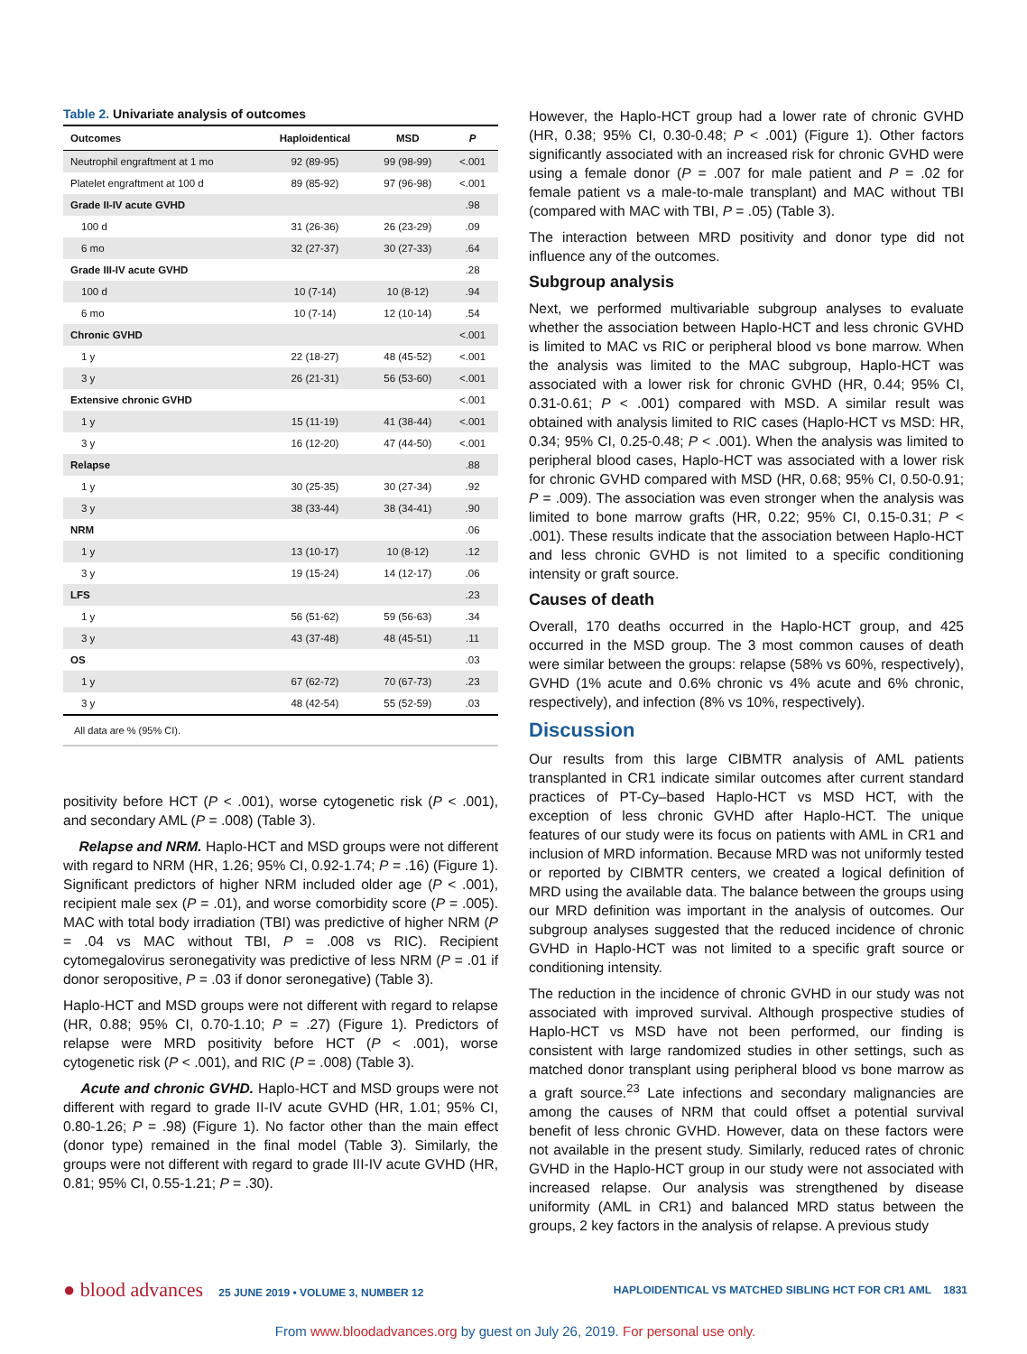Table 2. Univariate analysis of outcomes
| Outcomes | Haploidentical | MSD | P |
| --- | --- | --- | --- |
| Neutrophil engraftment at 1 mo | 92 (89-95) | 99 (98-99) | <.001 |
| Platelet engraftment at 100 d | 89 (85-92) | 97 (96-98) | <.001 |
| Grade II-IV acute GVHD | | | .98 |
| 100 d | 31 (26-36) | 26 (23-29) | .09 |
| 6 mo | 32 (27-37) | 30 (27-33) | .64 |
| Grade III-IV acute GVHD | | | .28 |
| 100 d | 10 (7-14) | 10 (8-12) | .94 |
| 6 mo | 10 (7-14) | 12 (10-14) | .54 |
| Chronic GVHD | | | <.001 |
| 1 y | 22 (18-27) | 48 (45-52) | <.001 |
| 3 y | 26 (21-31) | 56 (53-60) | <.001 |
| Extensive chronic GVHD | | | <.001 |
| 1 y | 15 (11-19) | 41 (38-44) | <.001 |
| 3 y | 16 (12-20) | 47 (44-50) | <.001 |
| Relapse | | | .88 |
| 1 y | 30 (25-35) | 30 (27-34) | .92 |
| 3 y | 38 (33-44) | 38 (34-41) | .90 |
| NRM | | | .06 |
| 1 y | 13 (10-17) | 10 (8-12) | .12 |
| 3 y | 19 (15-24) | 14 (12-17) | .06 |
| LFS | | | .23 |
| 1 y | 56 (51-62) | 59 (56-63) | .34 |
| 3 y | 43 (37-48) | 48 (45-51) | .11 |
| OS | | | .03 |
| 1 y | 67 (62-72) | 70 (67-73) | .23 |
| 3 y | 48 (42-54) | 55 (52-59) | .03 |
All data are % (95% CI).
positivity before HCT (P < .001), worse cytogenetic risk (P < .001), and secondary AML (P = .008) (Table 3).
Relapse and NRM. Haplo-HCT and MSD groups were not different with regard to NRM (HR, 1.26; 95% CI, 0.92-1.74; P = .16) (Figure 1). Significant predictors of higher NRM included older age (P < .001), recipient male sex (P = .01), and worse comorbidity score (P = .005). MAC with total body irradiation (TBI) was predictive of higher NRM (P = .04 vs MAC without TBI, P = .008 vs RIC). Recipient cytomegalovirus seronegativity was predictive of less NRM (P = .01 if donor seropositive, P = .03 if donor seronegative) (Table 3).
Haplo-HCT and MSD groups were not different with regard to relapse (HR, 0.88; 95% CI, 0.70-1.10; P = .27) (Figure 1). Predictors of relapse were MRD positivity before HCT (P < .001), worse cytogenetic risk (P < .001), and RIC (P = .008) (Table 3).
Acute and chronic GVHD. Haplo-HCT and MSD groups were not different with regard to grade II-IV acute GVHD (HR, 1.01; 95% CI, 0.80-1.26; P = .98) (Figure 1). No factor other than the main effect (donor type) remained in the final model (Table 3). Similarly, the groups were not different with regard to grade III-IV acute GVHD (HR, 0.81; 95% CI, 0.55-1.21; P = .30).
However, the Haplo-HCT group had a lower rate of chronic GVHD (HR, 0.38; 95% CI, 0.30-0.48; P < .001) (Figure 1). Other factors significantly associated with an increased risk for chronic GVHD were using a female donor (P = .007 for male patient and P = .02 for female patient vs a male-to-male transplant) and MAC without TBI (compared with MAC with TBI, P = .05) (Table 3).
The interaction between MRD positivity and donor type did not influence any of the outcomes.
Subgroup analysis
Next, we performed multivariable subgroup analyses to evaluate whether the association between Haplo-HCT and less chronic GVHD is limited to MAC vs RIC or peripheral blood vs bone marrow. When the analysis was limited to the MAC subgroup, Haplo-HCT was associated with a lower risk for chronic GVHD (HR, 0.44; 95% CI, 0.31-0.61; P < .001) compared with MSD. A similar result was obtained with analysis limited to RIC cases (Haplo-HCT vs MSD: HR, 0.34; 95% CI, 0.25-0.48; P < .001). When the analysis was limited to peripheral blood cases, Haplo-HCT was associated with a lower risk for chronic GVHD compared with MSD (HR, 0.68; 95% CI, 0.50-0.91; P = .009). The association was even stronger when the analysis was limited to bone marrow grafts (HR, 0.22; 95% CI, 0.15-0.31; P < .001). These results indicate that the association between Haplo-HCT and less chronic GVHD is not limited to a specific conditioning intensity or graft source.
Causes of death
Overall, 170 deaths occurred in the Haplo-HCT group, and 425 occurred in the MSD group. The 3 most common causes of death were similar between the groups: relapse (58% vs 60%, respectively), GVHD (1% acute and 0.6% chronic vs 4% acute and 6% chronic, respectively), and infection (8% vs 10%, respectively).
Discussion
Our results from this large CIBMTR analysis of AML patients transplanted in CR1 indicate similar outcomes after current standard practices of PT-Cy–based Haplo-HCT vs MSD HCT, with the exception of less chronic GVHD after Haplo-HCT. The unique features of our study were its focus on patients with AML in CR1 and inclusion of MRD information. Because MRD was not uniformly tested or reported by CIBMTR centers, we created a logical definition of MRD using the available data. The balance between the groups using our MRD definition was important in the analysis of outcomes. Our subgroup analyses suggested that the reduced incidence of chronic GVHD in Haplo-HCT was not limited to a specific graft source or conditioning intensity.
The reduction in the incidence of chronic GVHD in our study was not associated with improved survival. Although prospective studies of Haplo-HCT vs MSD have not been performed, our finding is consistent with large randomized studies in other settings, such as matched donor transplant using peripheral blood vs bone marrow as a graft source.<sup>23</sup> Late infections and secondary malignancies are among the causes of NRM that could offset a potential survival benefit of less chronic GVHD. However, data on these factors were not available in the present study. Similarly, reduced rates of chronic GVHD in the Haplo-HCT group in our study were not associated with increased relapse. Our analysis was strengthened by disease uniformity (AML in CR1) and balanced MRD status between the groups, 2 key factors in the analysis of relapse. A previous study
● blood advances 25 JUNE 2019 • VOLUME 3, NUMBER 12
HAPLOIDENTICAL VS MATCHED SIBLING HCT FOR CR1 AML 1831
From www.bloodadvances.org by guest on July 26, 2019. For personal use only.